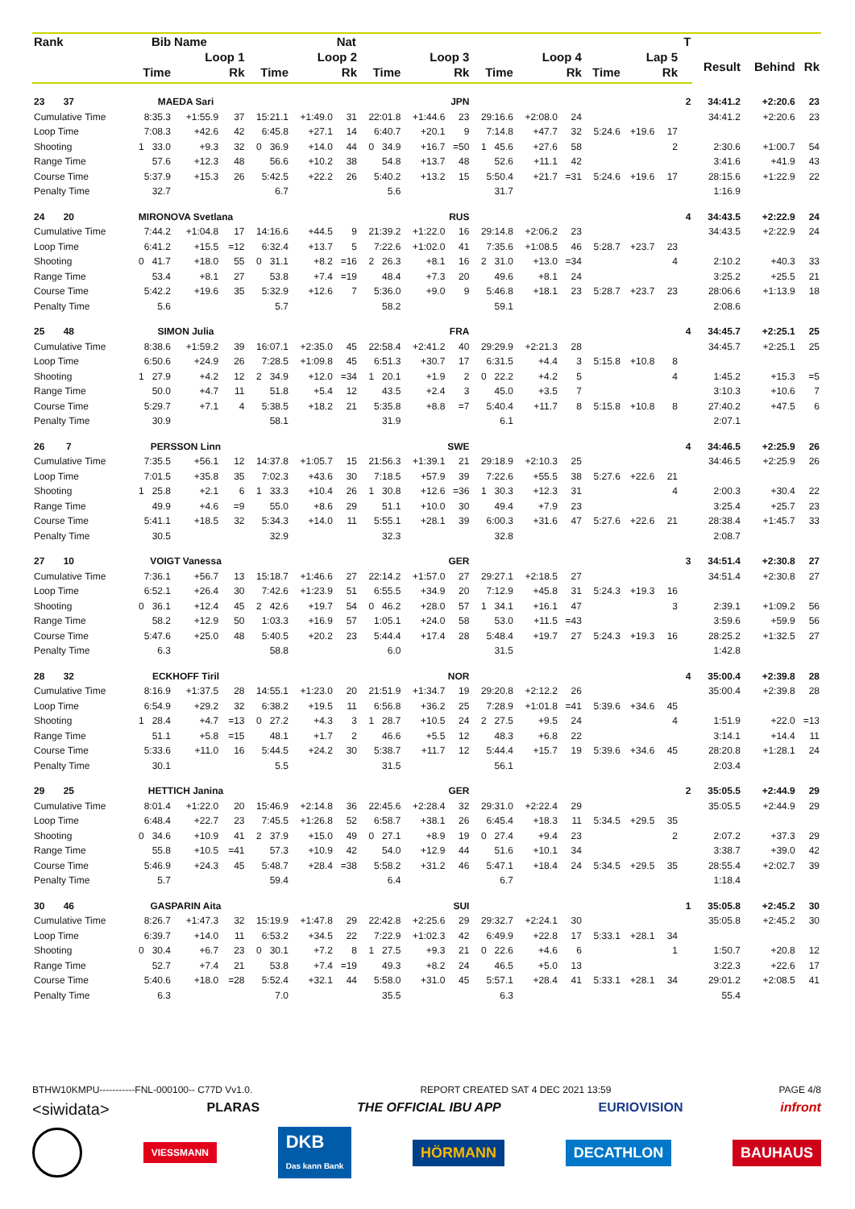| Rank | Bib | Name | | | Nat | | | | | | | | | | | T | | | |
| --- | --- | --- | --- | --- | --- | --- | --- | --- | --- | --- | --- | --- | --- | --- | --- | --- | --- | --- | --- |
| | Loop 1 | | | Loop 2 | | | Loop 3 | | | Loop 4 | | | Lap 5 | | | | Result | Behind | Rk |
| | Time | | Rk | Time | | Rk | Time | | Rk | Time | | Rk | Time | | Rk | | | | |
| 23 37 | MAEDA Sari | | | JPN | | | | | | | | | | | | 2 | 34:41.2 | +2:20.6 | 23 |
| Cumulative Time | 8:35.3 | +1:55.9 | 37 | 15:21.1 | +1:49.0 | 31 | 22:01.8 | +1:44.6 | 23 | 29:16.6 | +2:08.0 | 24 | | | | | 34:41.2 | +2:20.6 | 23 |
| Loop Time | 7:08.3 | +42.6 | 42 | 6:45.8 | +27.1 | 14 | 6:40.7 | +20.1 | 9 | 7:14.8 | +47.7 | 32 | 5:24.6 | +19.6 | 17 | | | | |
| Shooting | 1 33.0 | +9.3 | 32 | 0 36.9 | +14.0 | 44 | 0 34.9 | +16.7 | =50 | 1 45.6 | +27.6 | 58 | | | 2 | | 2:30.6 | +1:00.7 | 54 |
| Range Time | 57.6 | +12.3 | 48 | 56.6 | +10.2 | 38 | 54.8 | +13.7 | 48 | 52.6 | +11.1 | 42 | | | | | 3:41.6 | +41.9 | 43 |
| Course Time | 5:37.9 | +15.3 | 26 | 5:42.5 | +22.2 | 26 | 5:40.2 | +13.2 | 15 | 5:50.4 | +21.7 | =31 | 5:24.6 | +19.6 | 17 | | 28:15.6 | +1:22.9 | 22 |
| Penalty Time | 32.7 | | | 6.7 | | | 5.6 | | | 31.7 | | | | | | | 1:16.9 | | |
| 24 20 | MIRONOVA Svetlana | | | RUS | | | | | | | | | | | | 4 | 34:43.5 | +2:22.9 | 24 |
| Cumulative Time | 7:44.2 | +1:04.8 | 17 | 14:16.6 | +44.5 | 9 | 21:39.2 | +1:22.0 | 16 | 29:14.8 | +2:06.2 | 23 | | | | | 34:43.5 | +2:22.9 | 24 |
| Loop Time | 6:41.2 | +15.5 | =12 | 6:32.4 | +13.7 | 5 | 7:22.6 | +1:02.0 | 41 | 7:35.6 | +1:08.5 | 46 | 5:28.7 | +23.7 | 23 | | | | |
| Shooting | 0 41.7 | +18.0 | 55 | 0 31.1 | +8.2 | =16 | 2 26.3 | +8.1 | 16 | 2 31.0 | +13.0 | =34 | | | 4 | | 2:10.2 | +40.3 | 33 |
| Range Time | 53.4 | +8.1 | 27 | 53.8 | +7.4 | =19 | 48.4 | +7.3 | 20 | 49.6 | +8.1 | 24 | | | | | 3:25.2 | +25.5 | 21 |
| Course Time | 5:42.2 | +19.6 | 35 | 5:32.9 | +12.6 | 7 | 5:36.0 | +9.0 | 9 | 5:46.8 | +18.1 | 23 | 5:28.7 | +23.7 | 23 | | 28:06.6 | +1:13.9 | 18 |
| Penalty Time | 5.6 | | | 5.7 | | | 58.2 | | | 59.1 | | | | | | | 2:08.6 | | |
| 25 48 | SIMON Julia | | | FRA | | | | | | | | | | | | 4 | 34:45.7 | +2:25.1 | 25 |
| Cumulative Time | 8:38.6 | +1:59.2 | 39 | 16:07.1 | +2:35.0 | 45 | 22:58.4 | +2:41.2 | 40 | 29:29.9 | +2:21.3 | 28 | | | | | 34:45.7 | +2:25.1 | 25 |
| Loop Time | 6:50.6 | +24.9 | 26 | 7:28.5 | +1:09.8 | 45 | 6:51.3 | +30.7 | 17 | 6:31.5 | +4.4 | 3 | 5:15.8 | +10.8 | 8 | | | | |
| Shooting | 1 27.9 | +4.2 | 12 | 2 34.9 | +12.0 | =34 | 1 20.1 | +1.9 | 2 | 0 22.2 | +4.2 | 5 | | | 4 | | 1:45.2 | +15.3 | =5 |
| Range Time | 50.0 | +4.7 | 11 | 51.8 | +5.4 | 12 | 43.5 | +2.4 | 3 | 45.0 | +3.5 | 7 | | | | | 3:10.3 | +10.6 | 7 |
| Course Time | 5:29.7 | +7.1 | 4 | 5:38.5 | +18.2 | 21 | 5:35.8 | +8.8 | =7 | 5:40.4 | +11.7 | 8 | 5:15.8 | +10.8 | 8 | | 27:40.2 | +47.5 | 6 |
| Penalty Time | 30.9 | | | 58.1 | | | 31.9 | | | 6.1 | | | | | | | 2:07.1 | | |
| 26 7 | PERSSON Linn | | | SWE | | | | | | | | | | | | 4 | 34:46.5 | +2:25.9 | 26 |
| Cumulative Time | 7:35.5 | +56.1 | 12 | 14:37.8 | +1:05.7 | 15 | 21:56.3 | +1:39.1 | 21 | 29:18.9 | +2:10.3 | 25 | | | | | 34:46.5 | +2:25.9 | 26 |
| Loop Time | 7:01.5 | +35.8 | 35 | 7:02.3 | +43.6 | 30 | 7:18.5 | +57.9 | 39 | 7:22.6 | +55.5 | 38 | 5:27.6 | +22.6 | 21 | | | | |
| Shooting | 1 25.8 | +2.1 | 6 | 1 33.3 | +10.4 | 26 | 1 30.8 | +12.6 | =36 | 1 30.3 | +12.3 | 31 | | | 4 | | 2:00.3 | +30.4 | 22 |
| Range Time | 49.9 | +4.6 | =9 | 55.0 | +8.6 | 29 | 51.1 | +10.0 | 30 | 49.4 | +7.9 | 23 | | | | | 3:25.4 | +25.7 | 23 |
| Course Time | 5:41.1 | +18.5 | 32 | 5:34.3 | +14.0 | 11 | 5:55.1 | +28.1 | 39 | 6:00.3 | +31.6 | 47 | 5:27.6 | +22.6 | 21 | | 28:38.4 | +1:45.7 | 33 |
| Penalty Time | 30.5 | | | 32.9 | | | 32.3 | | | 32.8 | | | | | | | 2:08.7 | | |
| 27 10 | VOIGT Vanessa | | | GER | | | | | | | | | | | | 3 | 34:51.4 | +2:30.8 | 27 |
| Cumulative Time | 7:36.1 | +56.7 | 13 | 15:18.7 | +1:46.6 | 27 | 22:14.2 | +1:57.0 | 27 | 29:27.1 | +2:18.5 | 27 | | | | | 34:51.4 | +2:30.8 | 27 |
| Loop Time | 6:52.1 | +26.4 | 30 | 7:42.6 | +1:23.9 | 51 | 6:55.5 | +34.9 | 20 | 7:12.9 | +45.8 | 31 | 5:24.3 | +19.3 | 16 | | | | |
| Shooting | 0 36.1 | +12.4 | 45 | 2 42.6 | +19.7 | 54 | 0 46.2 | +28.0 | 57 | 1 34.1 | +16.1 | 47 | | | 3 | | 2:39.1 | +1:09.2 | 56 |
| Range Time | 58.2 | +12.9 | 50 | 1:03.3 | +16.9 | 57 | 1:05.1 | +24.0 | 58 | 53.0 | +11.5 | =43 | | | | | 3:59.6 | +59.9 | 56 |
| Course Time | 5:47.6 | +25.0 | 48 | 5:40.5 | +20.2 | 23 | 5:44.4 | +17.4 | 28 | 5:48.4 | +19.7 | 27 | 5:24.3 | +19.3 | 16 | | 28:25.2 | +1:32.5 | 27 |
| Penalty Time | 6.3 | | | 58.8 | | | 6.0 | | | 31.5 | | | | | | | 1:42.8 | | |
| 28 32 | ECKHOFF Tiril | | | NOR | | | | | | | | | | | | 4 | 35:00.4 | +2:39.8 | 28 |
| Cumulative Time | 8:16.9 | +1:37.5 | 28 | 14:55.1 | +1:23.0 | 20 | 21:51.9 | +1:34.7 | 19 | 29:20.8 | +2:12.2 | 26 | | | | | 35:00.4 | +2:39.8 | 28 |
| Loop Time | 6:54.9 | +29.2 | 32 | 6:38.2 | +19.5 | 11 | 6:56.8 | +36.2 | 25 | 7:28.9 | +1:01.8 | =41 | 5:39.6 | +34.6 | 45 | | | | |
| Shooting | 1 28.4 | +4.7 | =13 | 0 27.2 | +4.3 | 3 | 1 28.7 | +10.5 | 24 | 2 27.5 | +9.5 | 24 | | | 4 | | 1:51.9 | +22.0 | =13 |
| Range Time | 51.1 | +5.8 | =15 | 48.1 | +1.7 | 2 | 46.6 | +5.5 | 12 | 48.3 | +6.8 | 22 | | | | | 3:14.1 | +14.4 | 11 |
| Course Time | 5:33.6 | +11.0 | 16 | 5:44.5 | +24.2 | 30 | 5:38.7 | +11.7 | 12 | 5:44.4 | +15.7 | 19 | 5:39.6 | +34.6 | 45 | | 28:20.8 | +1:28.1 | 24 |
| Penalty Time | 30.1 | | | 5.5 | | | 31.5 | | | 56.1 | | | | | | | 2:03.4 | | |
| 29 25 | HETTICH Janina | | | GER | | | | | | | | | | | | 2 | 35:05.5 | +2:44.9 | 29 |
| Cumulative Time | 8:01.4 | +1:22.0 | 20 | 15:46.9 | +2:14.8 | 36 | 22:45.6 | +2:28.4 | 32 | 29:31.0 | +2:22.4 | 29 | | | | | 35:05.5 | +2:44.9 | 29 |
| Loop Time | 6:48.4 | +22.7 | 23 | 7:45.5 | +1:26.8 | 52 | 6:58.7 | +38.1 | 26 | 6:45.4 | +18.3 | 11 | 5:34.5 | +29.5 | 35 | | | | |
| Shooting | 0 34.6 | +10.9 | 41 | 2 37.9 | +15.0 | 49 | 0 27.1 | +8.9 | 19 | 0 27.4 | +9.4 | 23 | | | 2 | | 2:07.2 | +37.3 | 29 |
| Range Time | 55.8 | +10.5 | =41 | 57.3 | +10.9 | 42 | 54.0 | +12.9 | 44 | 51.6 | +10.1 | 34 | | | | | 3:38.7 | +39.0 | 42 |
| Course Time | 5:46.9 | +24.3 | 45 | 5:48.7 | +28.4 | =38 | 5:58.2 | +31.2 | 46 | 5:47.1 | +18.4 | 24 | 5:34.5 | +29.5 | 35 | | 28:55.4 | +2:02.7 | 39 |
| Penalty Time | 5.7 | | | 59.4 | | | 6.4 | | | 6.7 | | | | | | | 1:18.4 | | |
| 30 46 | GASPARIN Aita | | | SUI | | | | | | | | | | | | 1 | 35:05.8 | +2:45.2 | 30 |
| Cumulative Time | 8:26.7 | +1:47.3 | 32 | 15:19.9 | +1:47.8 | 29 | 22:42.8 | +2:25.6 | 29 | 29:32.7 | +2:24.1 | 30 | | | | | 35:05.8 | +2:45.2 | 30 |
| Loop Time | 6:39.7 | +14.0 | 11 | 6:53.2 | +34.5 | 22 | 7:22.9 | +1:02.3 | 42 | 6:49.9 | +22.8 | 17 | 5:33.1 | +28.1 | 34 | | | | |
| Shooting | 0 30.4 | +6.7 | 23 | 0 30.1 | +7.2 | 8 | 1 27.5 | +9.3 | 21 | 0 22.6 | +4.6 | 6 | | | 1 | | 1:50.7 | +20.8 | 12 |
| Range Time | 52.7 | +7.4 | 21 | 53.8 | +7.4 | =19 | 49.3 | +8.2 | 24 | 46.5 | +5.0 | 13 | | | | | 3:22.3 | +22.6 | 17 |
| Course Time | 5:40.6 | +18.0 | =28 | 5:52.4 | +32.1 | 44 | 5:58.0 | +31.0 | 45 | 5:57.1 | +28.4 | 41 | 5:33.1 | +28.1 | 34 | | 29:01.2 | +2:08.5 | 41 |
| Penalty Time | 6.3 | | | 7.0 | | | 35.5 | | | 6.3 | | | | | | | 55.4 | | |
BTHW10KMPU-----------FNL-000100-- C77D Vv1.0. REPORT CREATED SAT 4 DEC 2021 13:59 PAGE 4/8
<siwidata> PLARAS THE OFFICIAL IBU APP EURIOVISION infront
VIESSMANN DKB
Das kann Bank HÖRMANN DECATHLON BAUHAUS